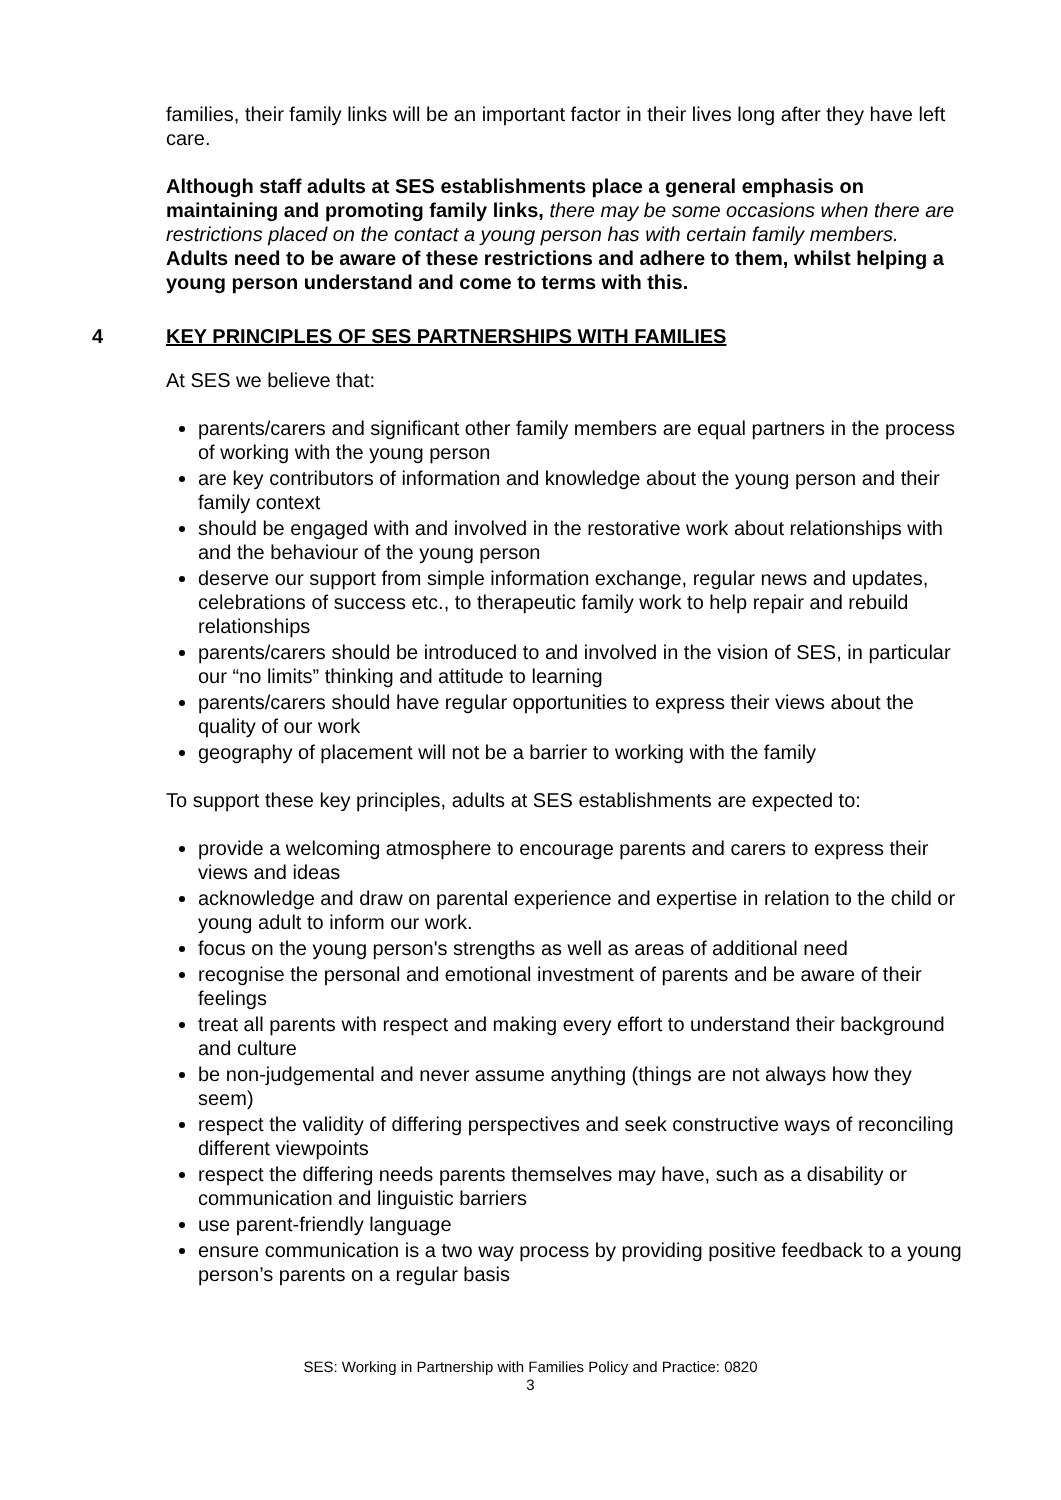families, their family links will be an important factor in their lives long after they have left care.
Although staff adults at SES establishments place a general emphasis on maintaining and promoting family links, there may be some occasions when there are restrictions placed on the contact a young person has with certain family members. Adults need to be aware of these restrictions and adhere to them, whilst helping a young person understand and come to terms with this.
4 KEY PRINCIPLES OF SES PARTNERSHIPS WITH FAMILIES
At SES we believe that:
parents/carers and significant other family members are equal partners in the process of working with the young person
are key contributors of information and knowledge about the young person and their family context
should be engaged with and involved in the restorative work about relationships with and the behaviour of the young person
deserve our support from simple information exchange, regular news and updates, celebrations of success etc., to therapeutic family work to help repair and rebuild relationships
parents/carers should be introduced to and involved in the vision of SES, in particular our “no limits” thinking and attitude to learning
parents/carers should have regular opportunities to express their views about the quality of our work
geography of placement will not be a barrier to working with the family
To support these key principles, adults at SES establishments are expected to:
provide a welcoming atmosphere to encourage parents and carers to express their views and ideas
acknowledge and draw on parental experience and expertise in relation to the child or young adult to inform our work.
focus on the young person's strengths as well as areas of additional need
recognise the personal and emotional investment of parents and be aware of their feelings
treat all parents with respect and making every effort to understand their background and culture
be non-judgemental and never assume anything (things are not always how they seem)
respect the validity of differing perspectives and seek constructive ways of reconciling different viewpoints
respect the differing needs parents themselves may have, such as a disability or communication and linguistic barriers
use parent-friendly language
ensure communication is a two way process by providing positive feedback to a young person’s parents on a regular basis
SES: Working in Partnership with Families Policy and Practice: 0820
3